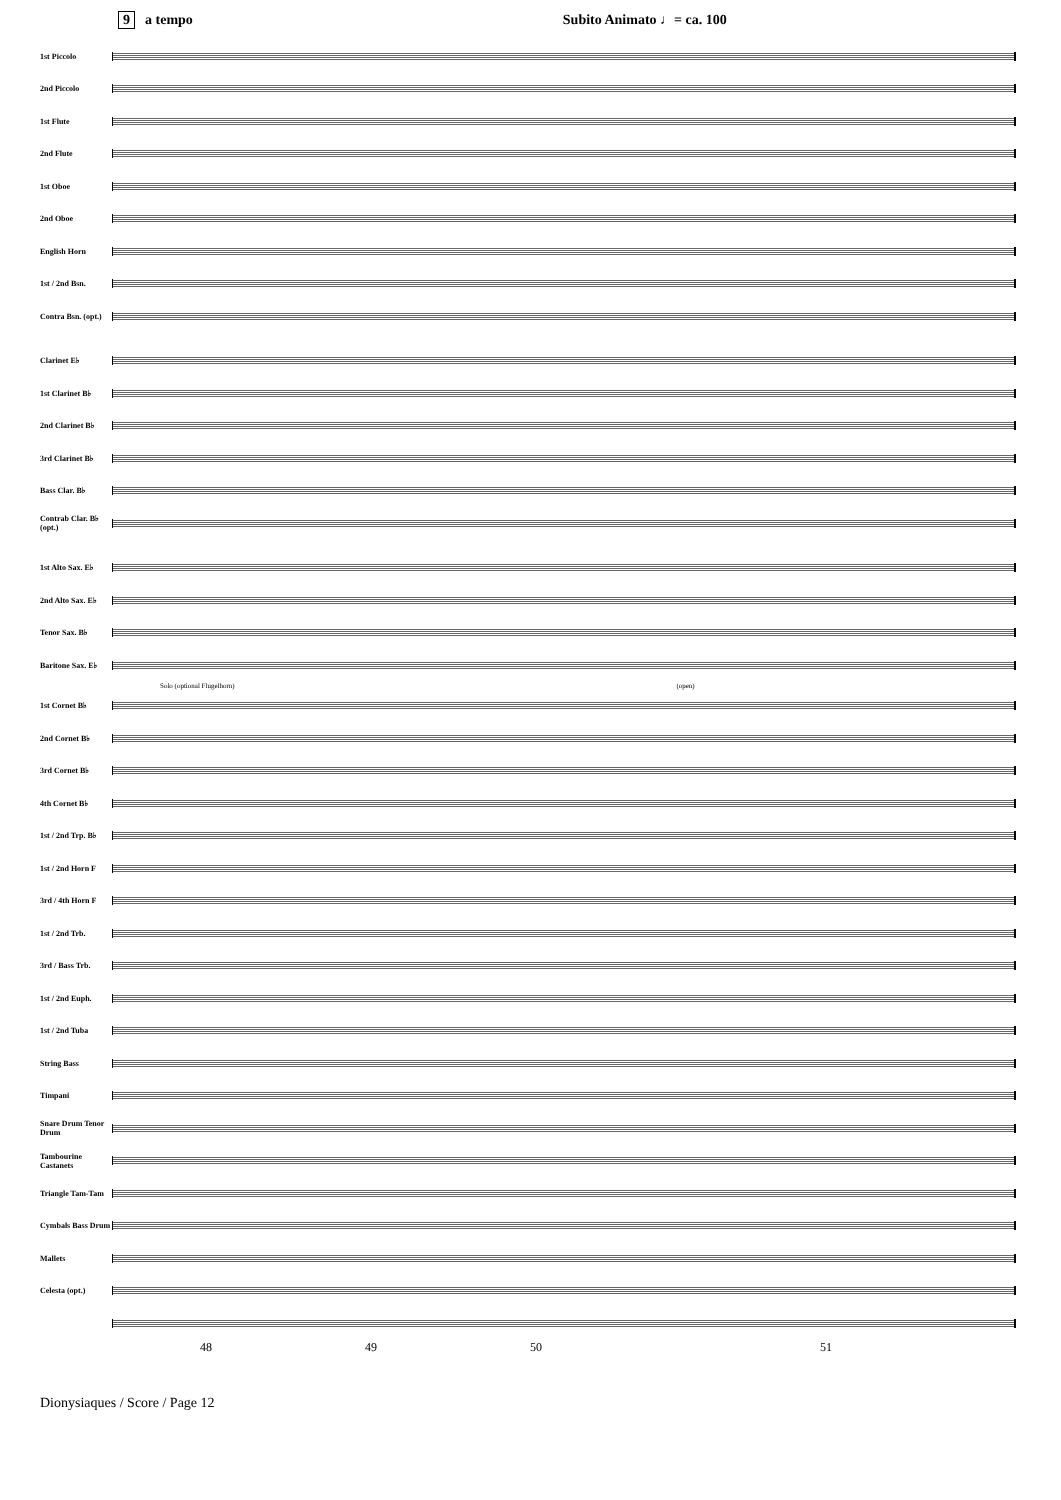9 a tempo Subito Animato ♩= ca. 100
1st Piccolo
2nd Piccolo
1st Flute
2nd Flute
1st Oboe
2nd Oboe
English Horn
1st / 2nd Bsn.
Contra Bsn. (opt.)
Clarinet E♭
1st Clarinet B♭
2nd Clarinet B♭
3rd Clarinet B♭
Bass Clar. B♭
Contrab Clar. B♭ (opt.)
1st Alto Sax. E♭
2nd Alto Sax. E♭
Tenor Sax. B♭
Baritone Sax. E♭
Solo (optional Flugelhorn) (open)
1st Cornet B♭
2nd Cornet B♭
3rd Cornet B♭
4th Cornet B♭
1st / 2nd Trp. B♭
1st / 2nd Horn F
3rd / 4th Horn F
1st / 2nd Trb.
3rd / Bass Trb.
1st / 2nd Euph.
1st / 2nd Tuba
String Bass
Timpani
Snare Drum Tenor Drum
Tambourine Castanets
Triangle Tam-Tam
Cymbals Bass Drum
Mallets
Celesta (opt.)
48 49 50 51
Dionysiaques / Score / Page 12